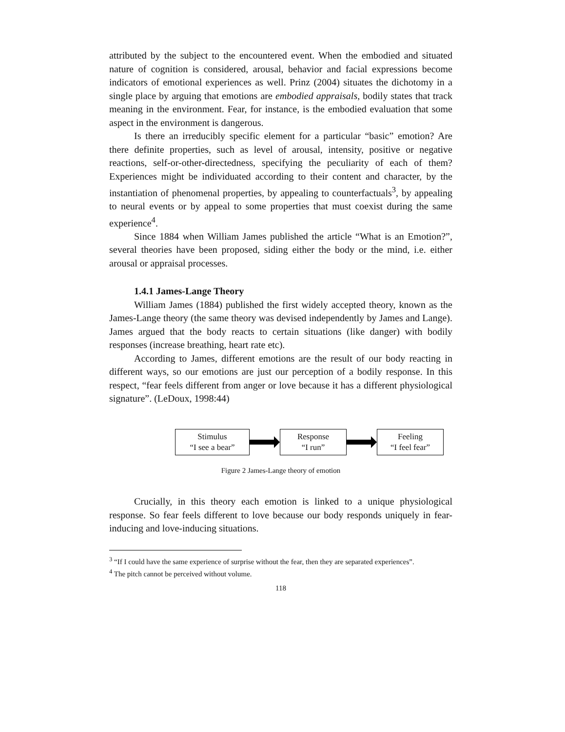attributed by the subject to the encountered event. When the embodied and situated nature of cognition is considered, arousal, behavior and facial expressions become indicators of emotional experiences as well. Prinz (2004) situates the dichotomy in a single place by arguing that emotions are embodied appraisals, bodily states that track meaning in the environment. Fear, for instance, is the embodied evaluation that some aspect in the environment is dangerous.
Is there an irreducibly specific element for a particular “basic” emotion? Are there definite properties, such as level of arousal, intensity, positive or negative reactions, self-or-other-directedness, specifying the peculiarity of each of them? Experiences might be individuated according to their content and character, by the instantiation of phenomenal properties, by appealing to counterfactuals<sup>3</sup>, by appealing to neural events or by appeal to some properties that must coexist during the same experience<sup>4</sup>.
Since 1884 when William James published the article “What is an Emotion?”, several theories have been proposed, siding either the body or the mind, i.e. either arousal or appraisal processes.
1.4.1 James-Lange Theory
William James (1884) published the first widely accepted theory, known as the James-Lange theory (the same theory was devised independently by James and Lange). James argued that the body reacts to certain situations (like danger) with bodily responses (increase breathing, heart rate etc).
According to James, different emotions are the result of our body reacting in different ways, so our emotions are just our perception of a bodily response. In this respect, “fear feels different from anger or love because it has a different physiological signature”. (LeDoux, 1998:44)
Stimulus
“I see a bear”
Response
“I run”
Feeling
“I feel fear”
Figure 2 James-Lange theory of emotion
Crucially, in this theory each emotion is linked to a unique physiological response. So fear feels different to love because our body responds uniquely in fear-inducing and love-inducing situations.
<sup>3</sup> “If I could have the same experience of surprise without the fear, then they are separated experiences”.
<sup>4</sup> The pitch cannot be perceived without volume.
118